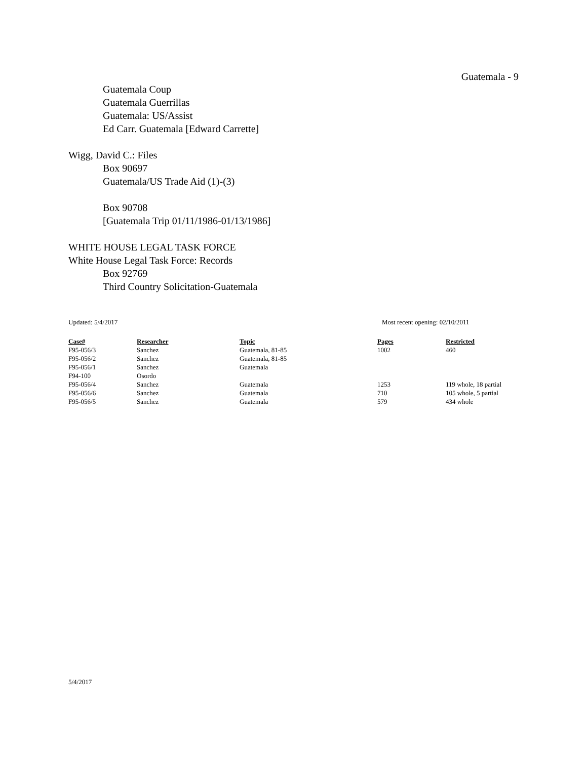Guatemala - 9
Guatemala Coup
Guatemala Guerrillas
Guatemala: US/Assist
Ed Carr. Guatemala [Edward Carrette]
Wigg, David C.: Files
Box 90697
Guatemala/US Trade Aid (1)-(3)
Box 90708
[Guatemala Trip 01/11/1986-01/13/1986]
WHITE HOUSE LEGAL TASK FORCE
White House Legal Task Force: Records
Box 92769
Third Country Solicitation-Guatemala
Updated: 5/4/2017 Most recent opening: 02/10/2011
| Case# | Researcher | Topic | Pages | Restricted |
| --- | --- | --- | --- | --- |
| F95-056/3 | Sanchez | Guatemala, 81-85 | 1002 | 460 |
| F95-056/2 | Sanchez | Guatemala, 81-85 | | |
| F95-056/1 | Sanchez | Guatemala | | |
| F94-100 | Osordo | | | |
| F95-056/4 | Sanchez | Guatemala | 1253 | 119 whole, 18 partial |
| F95-056/6 | Sanchez | Guatemala | 710 | 105 whole, 5 partial |
| F95-056/5 | Sanchez | Guatemala | 579 | 434 whole |
5/4/2017